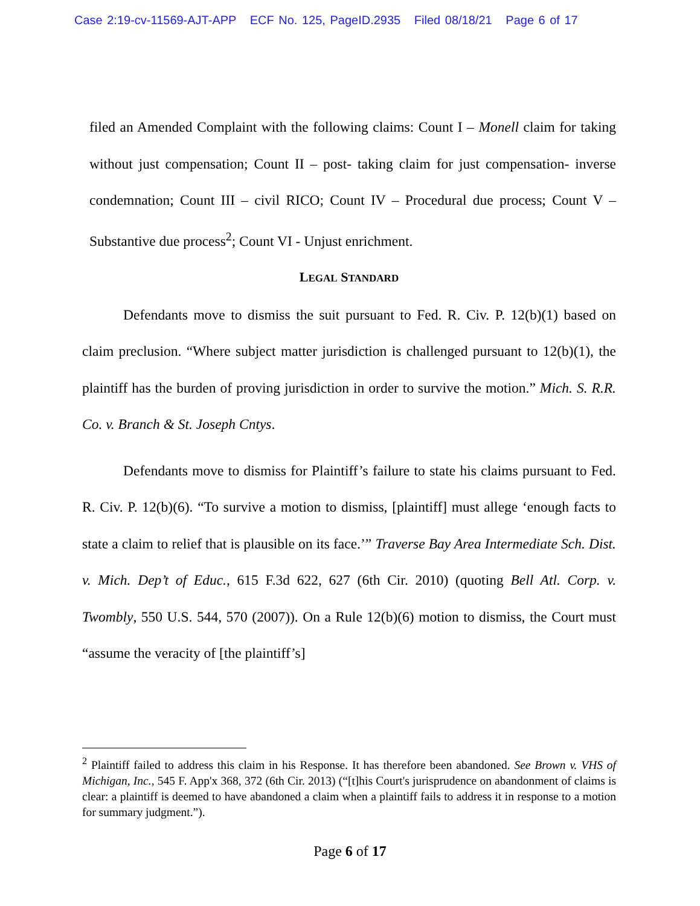Case 2:19-cv-11569-AJT-APP ECF No. 125, PageID.2935 Filed 08/18/21 Page 6 of 17
filed an Amended Complaint with the following claims: Count I – Monell claim for taking without just compensation; Count II – post- taking claim for just compensation- inverse condemnation; Count III – civil RICO; Count IV – Procedural due process; Count V – Substantive due process<sup>2</sup>; Count VI - Unjust enrichment.
LEGAL STANDARD
Defendants move to dismiss the suit pursuant to Fed. R. Civ. P. 12(b)(1) based on claim preclusion. “Where subject matter jurisdiction is challenged pursuant to 12(b)(1), the plaintiff has the burden of proving jurisdiction in order to survive the motion.” Mich. S. R.R. Co. v. Branch & St. Joseph Cntys.
Defendants move to dismiss for Plaintiff’s failure to state his claims pursuant to Fed. R. Civ. P. 12(b)(6). “To survive a motion to dismiss, [plaintiff] must allege ‘enough facts to state a claim to relief that is plausible on its face.’” Traverse Bay Area Intermediate Sch. Dist. v. Mich. Dep’t of Educ., 615 F.3d 622, 627 (6th Cir. 2010) (quoting Bell Atl. Corp. v. Twombly, 550 U.S. 544, 570 (2007)). On a Rule 12(b)(6) motion to dismiss, the Court must “assume the veracity of [the plaintiff’s]
<sup>2</sup> Plaintiff failed to address this claim in his Response. It has therefore been abandoned. See Brown v. VHS of Michigan, Inc., 545 F. App'x 368, 372 (6th Cir. 2013) (“[t]his Court's jurisprudence on abandonment of claims is clear: a plaintiff is deemed to have abandoned a claim when a plaintiff fails to address it in response to a motion for summary judgment.”).
Page 6 of 17